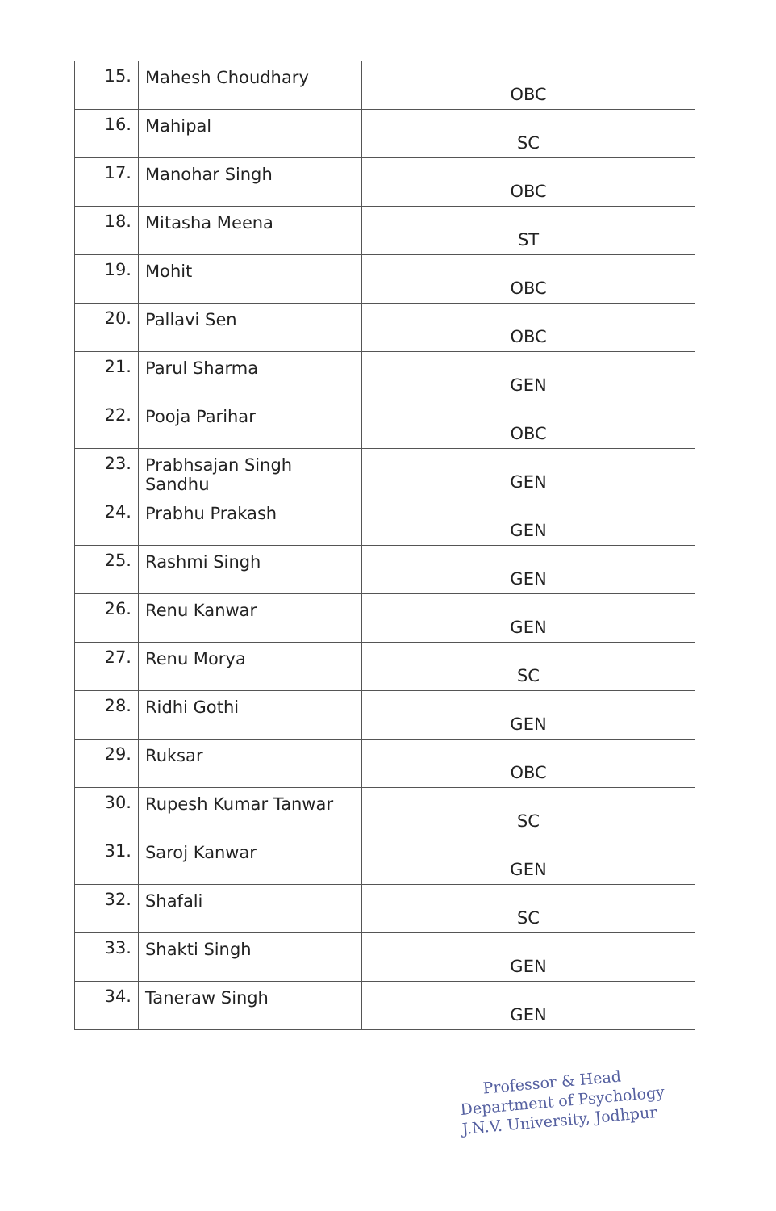| 15. | Mahesh Choudhary | OBC |
| 16. | Mahipal | SC |
| 17. | Manohar Singh | OBC |
| 18. | Mitasha Meena | ST |
| 19. | Mohit | OBC |
| 20. | Pallavi Sen | OBC |
| 21. | Parul Sharma | GEN |
| 22. | Pooja Parihar | OBC |
| 23. | Prabhsajan Singh Sandhu | GEN |
| 24. | Prabhu Prakash | GEN |
| 25. | Rashmi Singh | GEN |
| 26. | Renu Kanwar | GEN |
| 27. | Renu Morya | SC |
| 28. | Ridhi Gothi | GEN |
| 29. | Ruksar | OBC |
| 30. | Rupesh Kumar Tanwar | SC |
| 31. | Saroj Kanwar | GEN |
| 32. | Shafali | SC |
| 33. | Shakti Singh | GEN |
| 34. | Taneraw Singh | GEN |
Professor & Head
Department of Psychology
J.N.V. University, Jodhpur